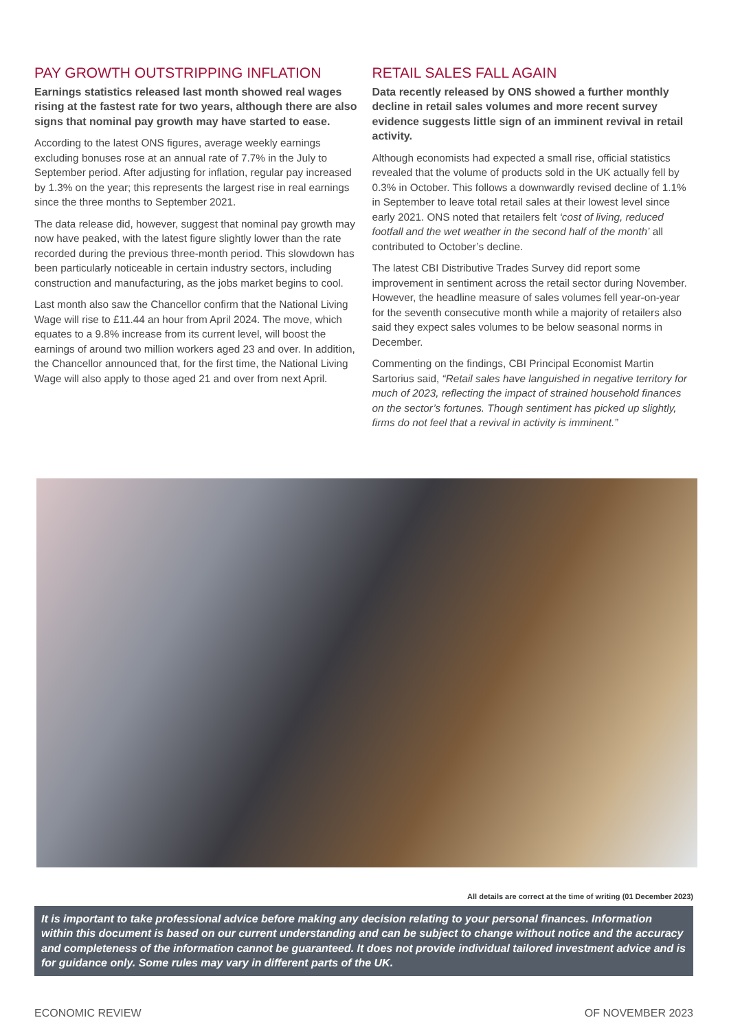PAY GROWTH OUTSTRIPPING INFLATION
Earnings statistics released last month showed real wages rising at the fastest rate for two years, although there are also signs that nominal pay growth may have started to ease.
According to the latest ONS figures, average weekly earnings excluding bonuses rose at an annual rate of 7.7% in the July to September period. After adjusting for inflation, regular pay increased by 1.3% on the year; this represents the largest rise in real earnings since the three months to September 2021.
The data release did, however, suggest that nominal pay growth may now have peaked, with the latest figure slightly lower than the rate recorded during the previous three-month period. This slowdown has been particularly noticeable in certain industry sectors, including construction and manufacturing, as the jobs market begins to cool.
Last month also saw the Chancellor confirm that the National Living Wage will rise to £11.44 an hour from April 2024. The move, which equates to a 9.8% increase from its current level, will boost the earnings of around two million workers aged 23 and over. In addition, the Chancellor announced that, for the first time, the National Living Wage will also apply to those aged 21 and over from next April.
RETAIL SALES FALL AGAIN
Data recently released by ONS showed a further monthly decline in retail sales volumes and more recent survey evidence suggests little sign of an imminent revival in retail activity.
Although economists had expected a small rise, official statistics revealed that the volume of products sold in the UK actually fell by 0.3% in October. This follows a downwardly revised decline of 1.1% in September to leave total retail sales at their lowest level since early 2021. ONS noted that retailers felt ‘cost of living, reduced footfall and the wet weather in the second half of the month’ all contributed to October’s decline.
The latest CBI Distributive Trades Survey did report some improvement in sentiment across the retail sector during November. However, the headline measure of sales volumes fell year-on-year for the seventh consecutive month while a majority of retailers also said they expect sales volumes to be below seasonal norms in December.
Commenting on the findings, CBI Principal Economist Martin Sartorius said, “Retail sales have languished in negative territory for much of 2023, reflecting the impact of strained household finances on the sector’s fortunes. Though sentiment has picked up slightly, firms do not feel that a revival in activity is imminent.”
All details are correct at the time of writing (01 December 2023)
It is important to take professional advice before making any decision relating to your personal finances. Information within this document is based on our current understanding and can be subject to change without notice and the accuracy and completeness of the information cannot be guaranteed. It does not provide individual tailored investment advice and is for guidance only. Some rules may vary in different parts of the UK.
ECONOMIC REVIEW OF NOVEMBER 2023